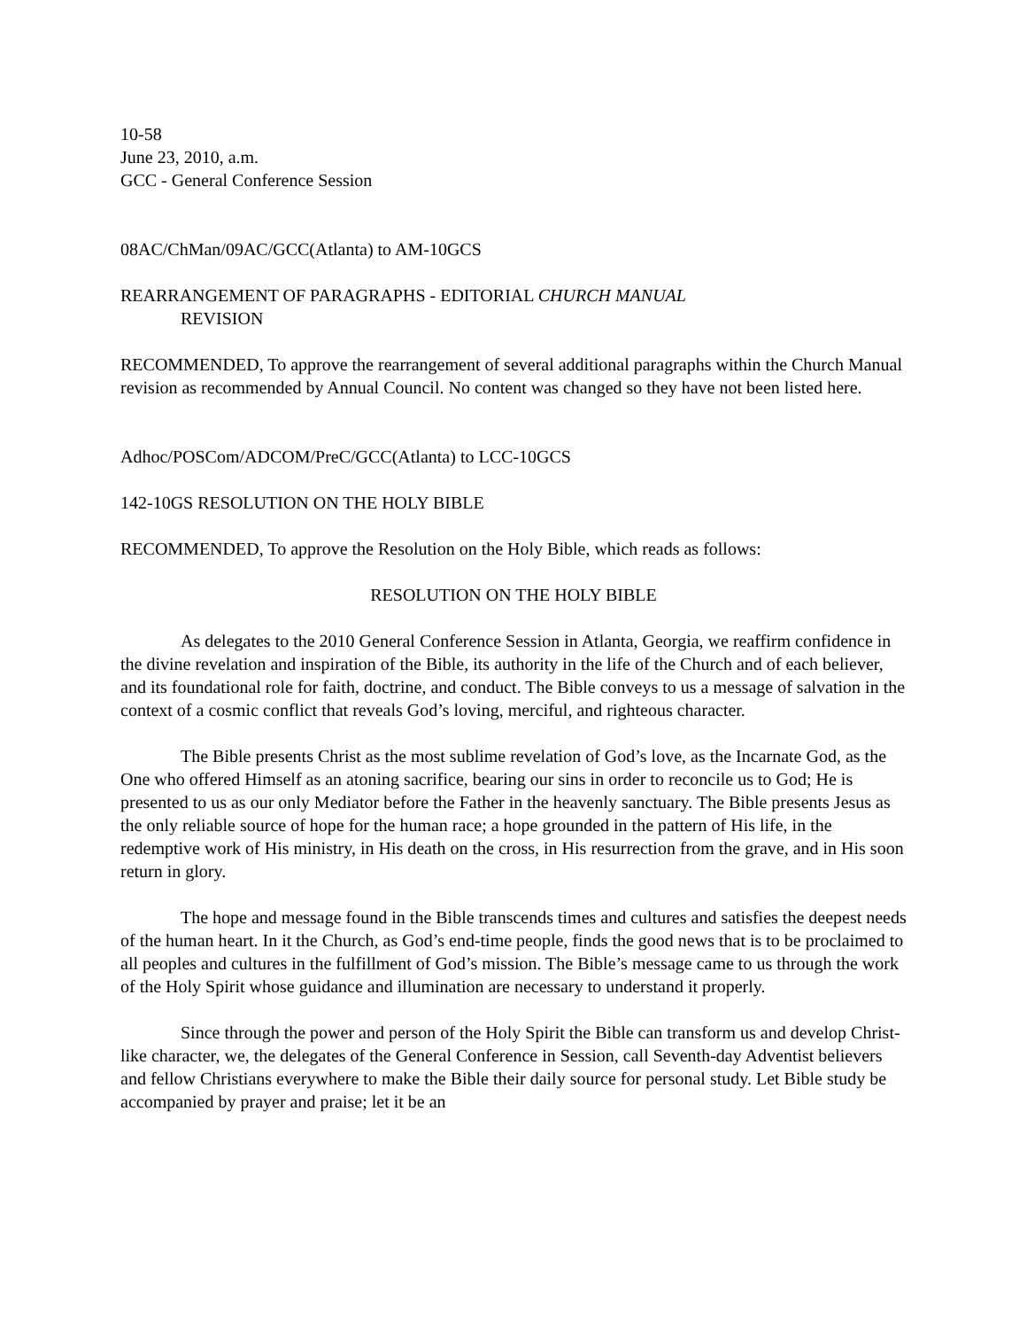10-58
June 23, 2010, a.m.
GCC - General Conference Session
08AC/ChMan/09AC/GCC(Atlanta) to AM-10GCS
REARRANGEMENT OF PARAGRAPHS - EDITORIAL CHURCH MANUAL
REVISION
RECOMMENDED, To approve the rearrangement of several additional paragraphs within the Church Manual revision as recommended by Annual Council. No content was changed so they have not been listed here.
Adhoc/POSCom/ADCOM/PreC/GCC(Atlanta) to LCC-10GCS
142-10GS RESOLUTION ON THE HOLY BIBLE
RECOMMENDED, To approve the Resolution on the Holy Bible, which reads as follows:
RESOLUTION ON THE HOLY BIBLE
As delegates to the 2010 General Conference Session in Atlanta, Georgia, we reaffirm confidence in the divine revelation and inspiration of the Bible, its authority in the life of the Church and of each believer, and its foundational role for faith, doctrine, and conduct. The Bible conveys to us a message of salvation in the context of a cosmic conflict that reveals God’s loving, merciful, and righteous character.
The Bible presents Christ as the most sublime revelation of God’s love, as the Incarnate God, as the One who offered Himself as an atoning sacrifice, bearing our sins in order to reconcile us to God; He is presented to us as our only Mediator before the Father in the heavenly sanctuary. The Bible presents Jesus as the only reliable source of hope for the human race; a hope grounded in the pattern of His life, in the redemptive work of His ministry, in His death on the cross, in His resurrection from the grave, and in His soon return in glory.
The hope and message found in the Bible transcends times and cultures and satisfies the deepest needs of the human heart. In it the Church, as God’s end-time people, finds the good news that is to be proclaimed to all peoples and cultures in the fulfillment of God’s mission. The Bible’s message came to us through the work of the Holy Spirit whose guidance and illumination are necessary to understand it properly.
Since through the power and person of the Holy Spirit the Bible can transform us and develop Christ-like character, we, the delegates of the General Conference in Session, call Seventh-day Adventist believers and fellow Christians everywhere to make the Bible their daily source for personal study. Let Bible study be accompanied by prayer and praise; let it be an